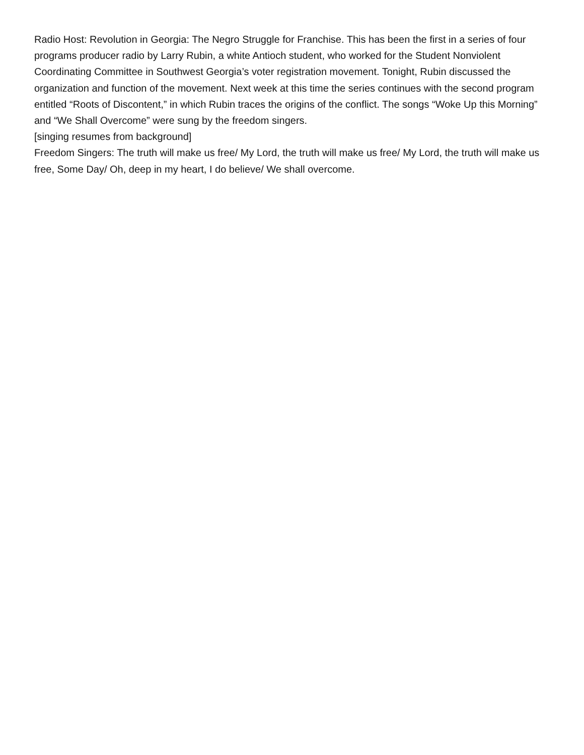Radio Host: Revolution in Georgia: The Negro Struggle for Franchise. This has been the first in a series of four programs producer radio by Larry Rubin, a white Antioch student, who worked for the Student Nonviolent Coordinating Committee in Southwest Georgia’s voter registration movement. Tonight, Rubin discussed the organization and function of the movement. Next week at this time the series continues with the second program entitled “Roots of Discontent,” in which Rubin traces the origins of the conflict. The songs “Woke Up this Morning” and “We Shall Overcome” were sung by the freedom singers.
[singing resumes from background]
Freedom Singers: The truth will make us free/ My Lord, the truth will make us free/ My Lord, the truth will make us free, Some Day/ Oh, deep in my heart, I do believe/ We shall overcome.